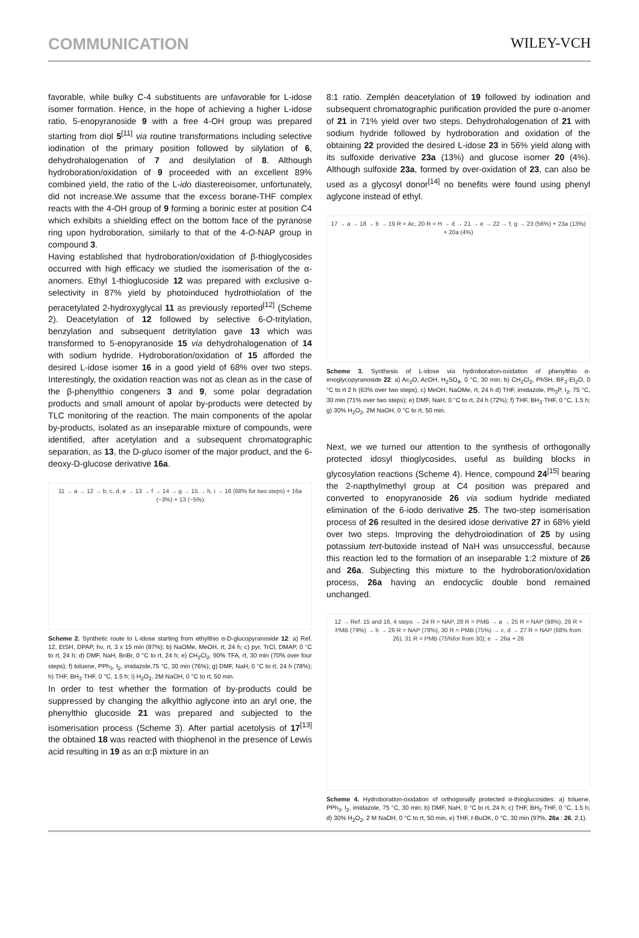COMMUNICATION WILEY-VCH
favorable, while bulky C-4 substituents are unfavorable for L-idose isomer formation. Hence, in the hope of achieving a higher L-idose ratio, 5-enopyranoside 9 with a free 4-OH group was prepared starting from diol 5<sup>[11]</sup> via routine transformations including selective iodination of the primary position followed by silylation of 6, dehydrohalogenation of 7 and desilylation of 8. Although hydroboration/oxidation of 9 proceeded with an excellent 89% combined yield, the ratio of the L-ido diastereoisomer, unfortunately, did not increase.We assume that the excess borane-THF complex reacts with the 4-OH group of 9 forming a borinic ester at position C4 which exhibits a shielding effect on the bottom face of the pyranose ring upon hydroboration, similarly to that of the 4-O-NAP group in compound 3.
Having established that hydroboration/oxidation of β-thioglycosides occurred with high efficacy we studied the isomerisation of the α-anomers. Ethyl 1-thioglucoside 12 was prepared with exclusive α-selectivity in 87% yield by photoinduced hydrothiolation of the peracetylated 2-hydroxyglycal 11 as previously reported<sup>[12]</sup> (Scheme 2). Deacetylation of 12 followed by selective 6-O-tritylation, benzylation and subsequent detritylation gave 13 which was transformed to 5-enopyranoside 15 via dehydrohalogenation of 14 with sodium hydride. Hydroboration/oxidation of 15 afforded the desired L-idose isomer 16 in a good yield of 68% over two steps. Interestingly, the oxidation reaction was not as clean as in the case of the β-phenylthio congeners 3 and 9, some polar degradation products and small amount of apolar by-products were detected by TLC monitoring of the reaction. The main components of the apolar by-products, isolated as an inseparable mixture of compounds, were identified, after acetylation and a subsequent chromatographic separation, as 13, the D-gluco isomer of the major product, and the 6-deoxy-D-glucose derivative 16a.
11 → a → 12 → b, c, d, e → 13 → f → 14 → g → 15 → h, i → 16 (68% for two steps) + 16a (~3%) + 13 (~5%)
Scheme 2. Synthetic route to L-idose starting from ethylthio α-D-glucopyranoside 12: a) Ref. 12, EtSH, DPAP, hν, rt, 3 x 15 min (87%); b) NaOMe, MeOH, rt, 24 h; c) pyr, TrCl, DMAP, 0 °C to rt, 24 h; d) DMF, NaH, BnBr, 0 °C to rt, 24 h; e) CH<sub>2</sub>Cl<sub>2</sub>, 90% TFA, rt, 30 min (70% over four steps); f) toluene, PPh<sub>3</sub>, I<sub>2</sub>, imidazole,75 °C, 30 min (76%); g) DMF, NaH, 0 °C to rt, 24 h (78%); h) THF, BH<sub>3</sub>·THF, 0 °C, 1.5 h; i) H<sub>2</sub>O<sub>2</sub>, 2M NaOH, 0 °C to rt, 50 min.
In order to test whether the formation of by-products could be suppressed by changing the alkylthio aglycone into an aryl one, the phenylthio glucoside 21 was prepared and subjected to the isomerisation process (Scheme 3). After partial acetolysis of 17<sup>[13]</sup> the obtained 18 was reacted with thiophenol in the presence of Lewis acid resulting in 19 as an α:β mixture in an
8:1 ratio. Zemplén deacetylation of 19 followed by iodination and subsequent chromatographic purification provided the pure α-anomer of 21 in 71% yield over two steps. Dehydrohalogenation of 21 with sodium hydride followed by hydroboration and oxidation of the obtaining 22 provided the desired L-idose 23 in 56% yield along with its sulfoxide derivative 23a (13%) and glucose isomer 20 (4%). Although sulfoxide 23a, formed by over-oxidation of 23, can also be used as a glycosyl donor<sup>[14]</sup> no benefits were found using phenyl aglycone instead of ethyl.
17 → a → 18 → b → 19 R = Ac, 20 R = H → d → 21 → e → 22 → f, g → 23 (56%) + 23a (13%) + 20a (4%)
Scheme 3. Synthesis of L-idose via hydroboration-oxidation of phenylthio α-enoglycopyranoside 22: a) Ac<sub>2</sub>O, AcOH, H<sub>2</sub>SO<sub>4</sub>, 0 °C, 30 min; b) CH<sub>2</sub>Cl<sub>2</sub>, PhSH, BF<sub>3</sub>·Et<sub>2</sub>O, 0 °C to rt 2 h (63% over two steps), c) MeOH, NaOMe, rt, 24 h d) THF, imidazole, Ph<sub>3</sub>P, I<sub>2</sub>, 75 °C, 30 min (71% over two steps); e) DMF, NaH, 0 °C to rt, 24 h (72%); f) THF, BH<sub>3</sub>·THF, 0 °C, 1.5 h; g) 30% H<sub>2</sub>O<sub>2</sub>, 2M NaOH, 0 °C to rt, 50 min.
Next, we we turned our attention to the synthesis of orthogonally protected idosyl thioglycosides, useful as building blocks in glycosylation reactions (Scheme 4). Hence, compound 24<sup>[15]</sup> bearing the 2-napthylmethyl group at C4 position was prepared and converted to enopyranoside 26 via sodium hydride mediated elimination of the 6-iodo derivative 25. The two-step isomerisation process of 26 resulted in the desired idose derivative 27 in 68% yield over two steps. Improving the dehydroiodination of 25 by using potassium tert-butoxide instead of NaH was unsuccessful, because this reaction led to the formation of an inseparable 1:2 mixture of 26 and 26a. Subjecting this mixture to the hydroboration/oxidation process, 26a having an endocyclic double bond remained unchanged.
12 → Ref. 15 and 16, 4 steps → 24 R = NAP, 28 R = PMB → a → 25 R = NAP (98%), 29 R = PMB (79%) → b → 26 R = NAP (78%), 30 R = PMB (75%) → c, d → 27 R = NAP (68% from 26), 31 R = PMB (75%for from 30); e → 26a + 26
Scheme 4. Hydroboration-oxidation of orthogonally protected α-thioglucosides: a) toluene, PPh<sub>3</sub>, I<sub>2</sub>, imidazole, 75 °C, 30 min; b) DMF, NaH, 0 °C to rt, 24 h; c) THF, BH<sub>3</sub>·THF, 0 °C, 1.5 h; d) 30% H<sub>2</sub>O<sub>2</sub>, 2 M NaOH, 0 °C to rt, 50 min, e) THF, t-BuOK, 0 °C, 30 min (97%, 26a : 26, 2:1).